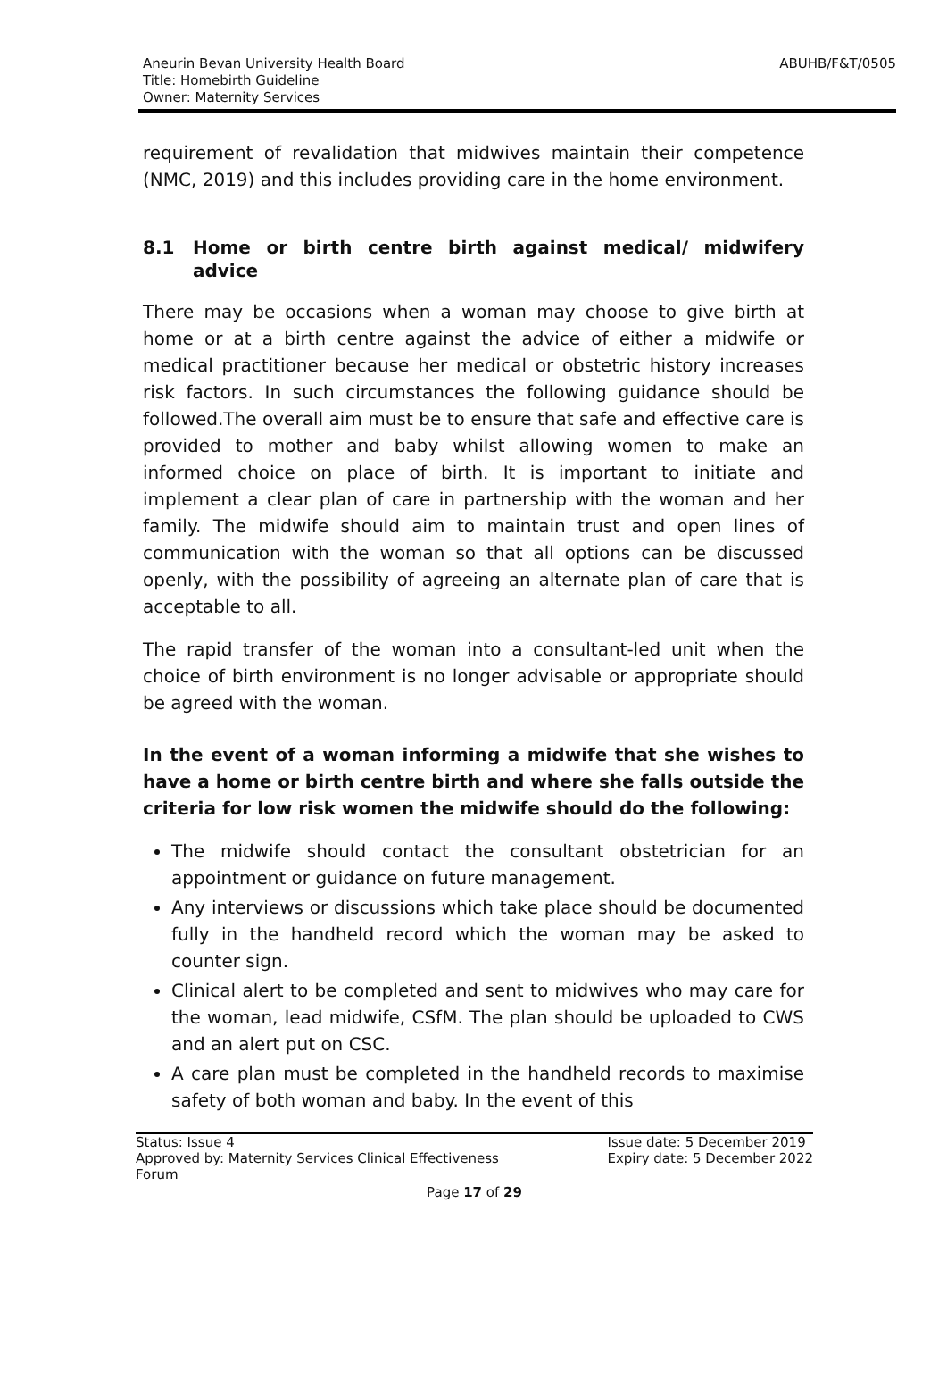Aneurin Bevan University Health Board
Title: Homebirth Guideline
Owner: Maternity Services
ABUHB/F&T/0505
requirement of revalidation that midwives maintain their competence (NMC, 2019) and this includes providing care in the home environment.
8.1 Home or birth centre birth against medical/ midwifery advice
There may be occasions when a woman may choose to give birth at home or at a birth centre against the advice of either a midwife or medical practitioner because her medical or obstetric history increases risk factors. In such circumstances the following guidance should be followed.The overall aim must be to ensure that safe and effective care is provided to mother and baby whilst allowing women to make an informed choice on place of birth. It is important to initiate and implement a clear plan of care in partnership with the woman and her family. The midwife should aim to maintain trust and open lines of communication with the woman so that all options can be discussed openly, with the possibility of agreeing an alternate plan of care that is acceptable to all.
The rapid transfer of the woman into a consultant-led unit when the choice of birth environment is no longer advisable or appropriate should be agreed with the woman.
In the event of a woman informing a midwife that she wishes to have a home or birth centre birth and where she falls outside the criteria for low risk women the midwife should do the following:
The midwife should contact the consultant obstetrician for an appointment or guidance on future management.
Any interviews or discussions which take place should be documented fully in the handheld record which the woman may be asked to counter sign.
Clinical alert to be completed and sent to midwives who may care for the woman, lead midwife, CSfM. The plan should be uploaded to CWS and an alert put on CSC.
A care plan must be completed in the handheld records to maximise safety of both woman and baby. In the event of this
Status: Issue 4
Approved by: Maternity Services Clinical Effectiveness
Forum
Issue date: 5 December 2019
Expiry date: 5 December 2022
Page 17 of 29